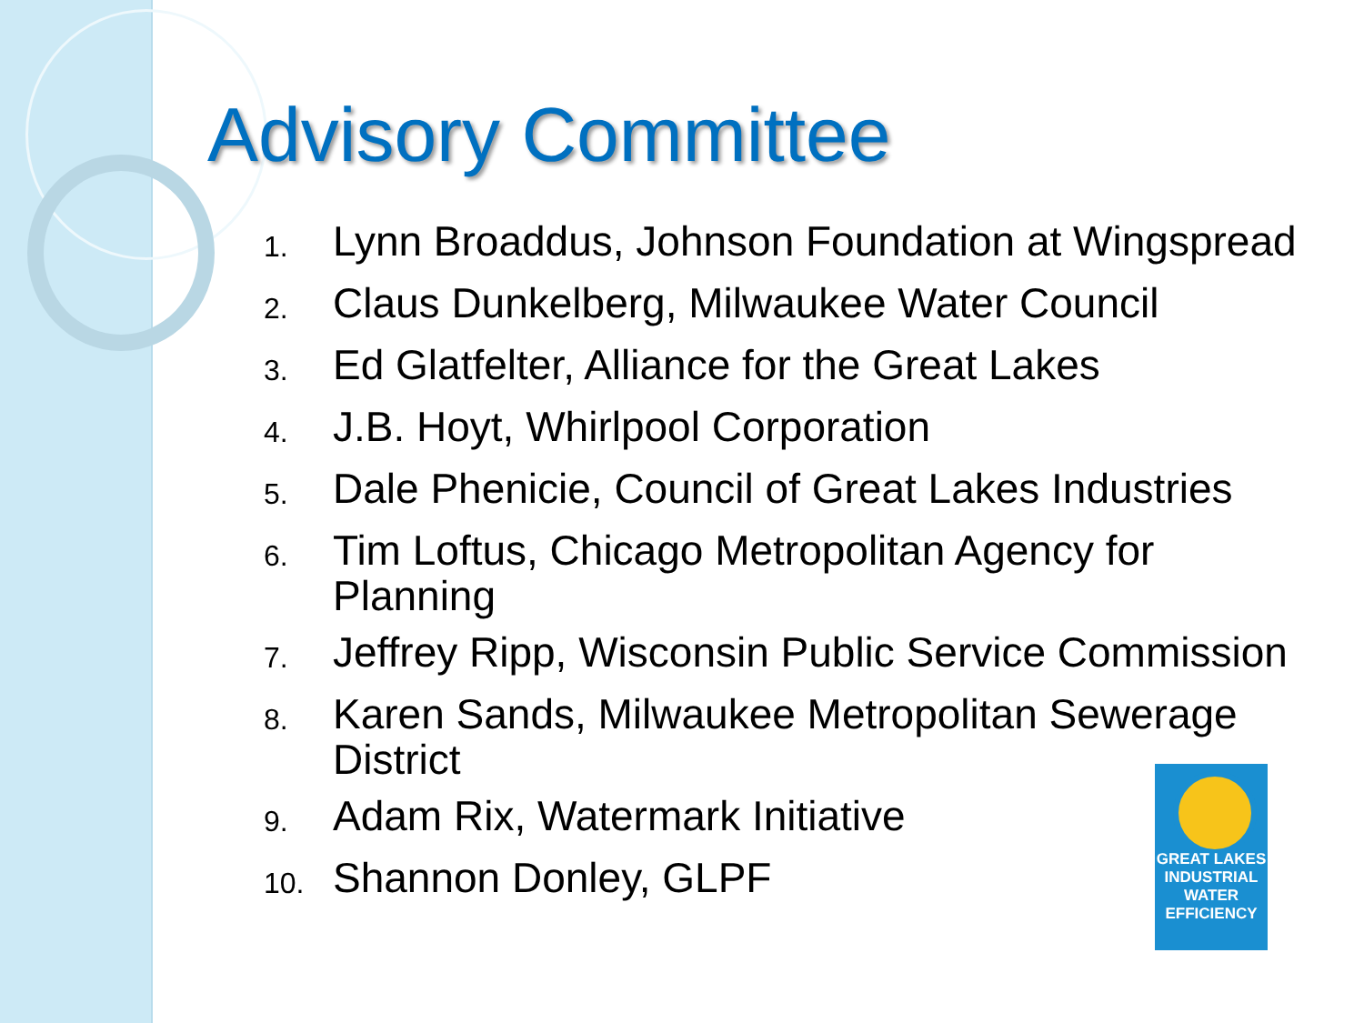Advisory Committee
1. Lynn Broaddus, Johnson Foundation at Wingspread
2. Claus Dunkelberg, Milwaukee Water Council
3. Ed Glatfelter, Alliance for the Great Lakes
4. J.B. Hoyt, Whirlpool Corporation
5. Dale Phenicie, Council of Great Lakes Industries
6. Tim Loftus, Chicago Metropolitan Agency for Planning
7. Jeffrey Ripp, Wisconsin Public Service Commission
8. Karen Sands, Milwaukee Metropolitan Sewerage District
9. Adam Rix, Watermark Initiative
10. Shannon Donley, GLPF
GREAT LAKES
INDUSTRIAL
WATER
EFFICIENCY